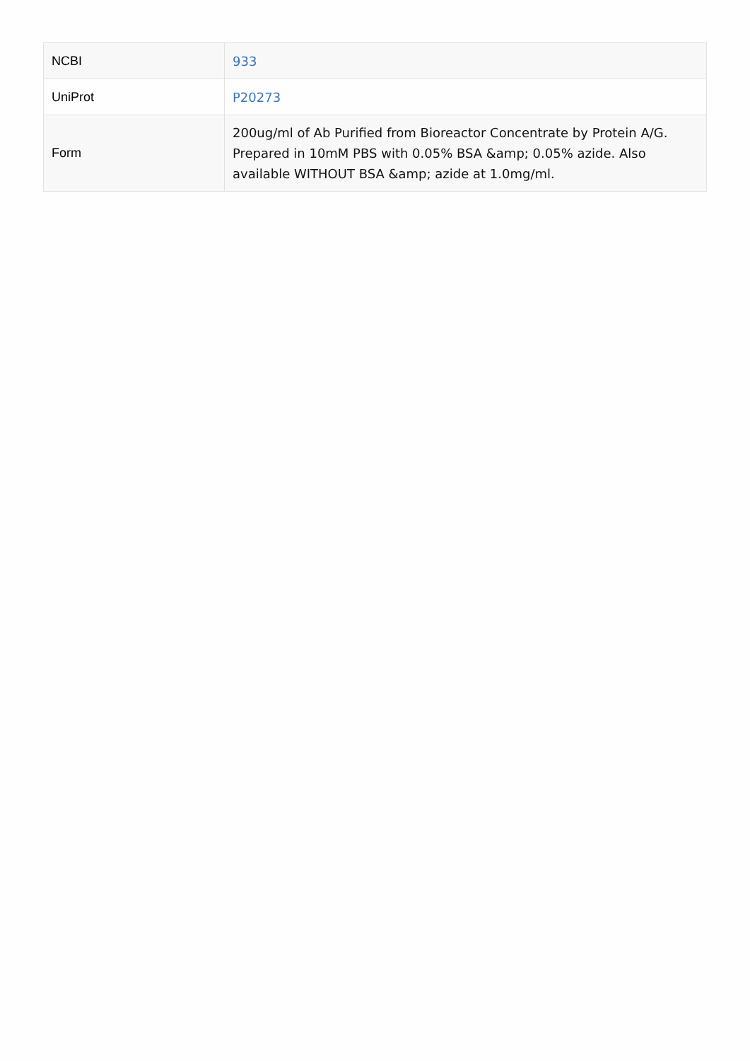| NCBI | 933 |
| UniProt | P20273 |
| Form | 200ug/ml of Ab Purified from Bioreactor Concentrate by Protein A/G. Prepared in 10mM PBS with 0.05% BSA &amp; 0.05% azide. Also available WITHOUT BSA &amp; azide at 1.0mg/ml. |